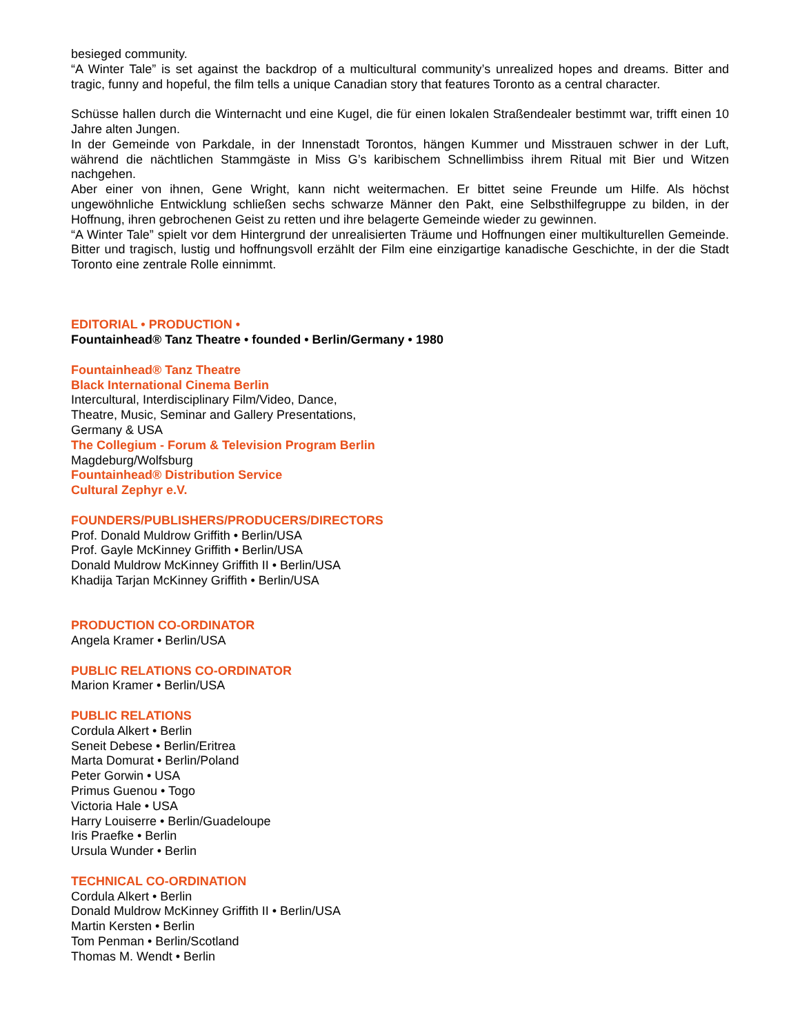besieged community.
“A Winter Tale” is set against the backdrop of a multicultural community’s unrealized hopes and dreams. Bitter and tragic, funny and hopeful, the film tells a unique Canadian story that features Toronto as a central character.
Schüsse hallen durch die Winternacht und eine Kugel, die für einen lokalen Straßendealer bestimmt war, trifft einen 10 Jahre alten Jungen.
In der Gemeinde von Parkdale, in der Innenstadt Torontos, hängen Kummer und Misstrauen schwer in der Luft, während die nächtlichen Stammgäste in Miss G’s karibischem Schnellimbiss ihrem Ritual mit Bier und Witzen nachgehen.
Aber einer von ihnen, Gene Wright, kann nicht weitermachen. Er bittet seine Freunde um Hilfe. Als höchst ungewöhnliche Entwicklung schließen sechs schwarze Männer den Pakt, eine Selbsthilfegruppe zu bilden, in der Hoffnung, ihren gebrochenen Geist zu retten und ihre belagerte Gemeinde wieder zu gewinnen.
“A Winter Tale” spielt vor dem Hintergrund der unrealisierten Träume und Hoffnungen einer multikulturellen Gemeinde. Bitter und tragisch, lustig und hoffnungsvoll erzählt der Film eine einzigartige kanadische Geschichte, in der die Stadt Toronto eine zentrale Rolle einnimmt.
EDITORIAL • PRODUCTION •
Fountainhead® Tanz Theatre • founded • Berlin/Germany • 1980
Fountainhead® Tanz Theatre
Black International Cinema Berlin
Intercultural, Interdisciplinary Film/Video, Dance,
Theatre, Music, Seminar and Gallery Presentations,
Germany & USA
The Collegium - Forum & Television Program Berlin
Magdeburg/Wolfsburg
Fountainhead® Distribution Service
Cultural Zephyr e.V.
FOUNDERS/PUBLISHERS/PRODUCERS/DIRECTORS
Prof. Donald Muldrow Griffith • Berlin/USA
Prof. Gayle McKinney Griffith • Berlin/USA
Donald Muldrow McKinney Griffith II • Berlin/USA
Khadija Tarjan McKinney Griffith • Berlin/USA
PRODUCTION CO-ORDINATOR
Angela Kramer • Berlin/USA
PUBLIC RELATIONS CO-ORDINATOR
Marion Kramer • Berlin/USA
PUBLIC RELATIONS
Cordula Alkert • Berlin
Seneit Debese • Berlin/Eritrea
Marta Domurat • Berlin/Poland
Peter Gorwin • USA
Primus Guenou • Togo
Victoria Hale • USA
Harry Louiserre • Berlin/Guadeloupe
Iris Praefke • Berlin
Ursula Wunder • Berlin
TECHNICAL CO-ORDINATION
Cordula Alkert • Berlin
Donald Muldrow McKinney Griffith II • Berlin/USA
Martin Kersten • Berlin
Tom Penman • Berlin/Scotland
Thomas M. Wendt • Berlin